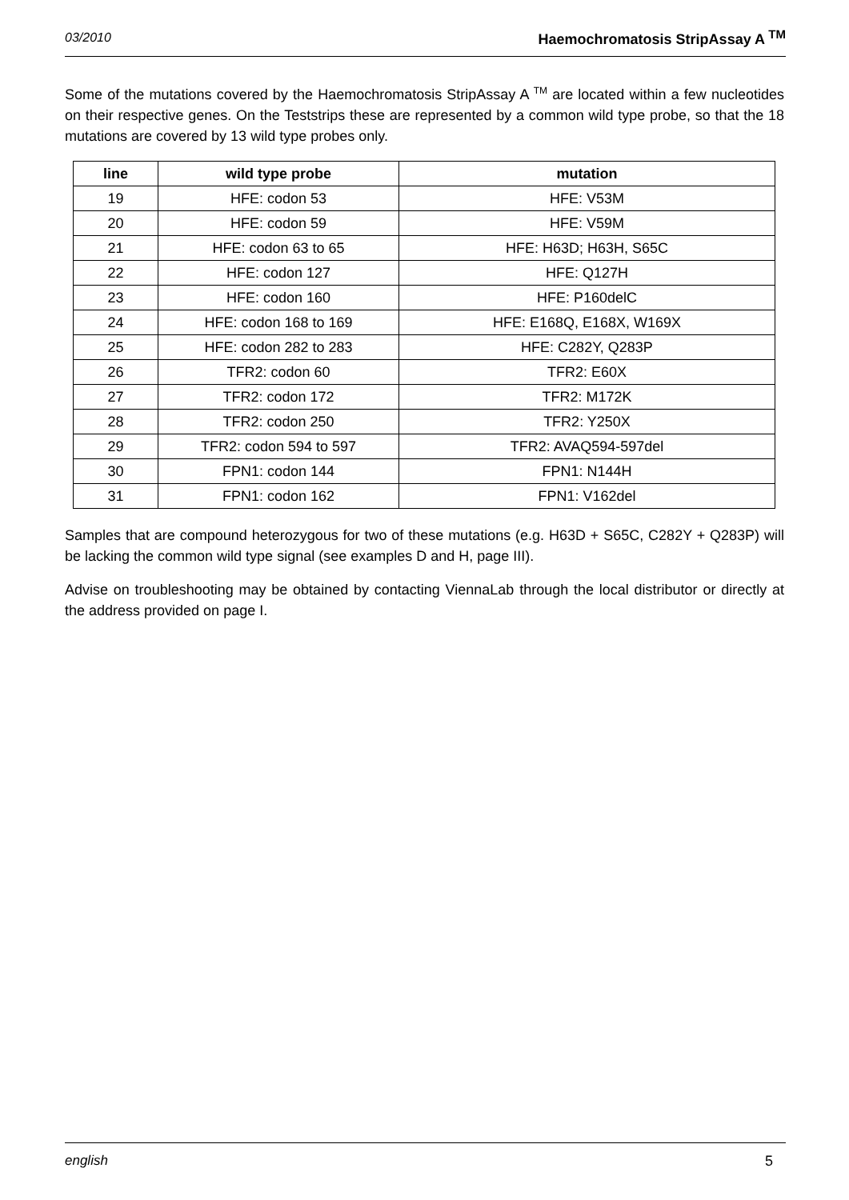03/2010 Haemochromatosis StripAssay A <sup>TM</sup>
Some of the mutations covered by the Haemochromatosis StripAssay A <sup>TM</sup> are located within a few nucleotides on their respective genes. On the Teststrips these are represented by a common wild type probe, so that the 18 mutations are covered by 13 wild type probes only.
| line | wild type probe | mutation |
| --- | --- | --- |
| 19 | HFE: codon 53 | HFE: V53M |
| 20 | HFE: codon 59 | HFE: V59M |
| 21 | HFE: codon 63 to 65 | HFE: H63D; H63H, S65C |
| 22 | HFE: codon 127 | HFE: Q127H |
| 23 | HFE: codon 160 | HFE: P160delC |
| 24 | HFE: codon 168 to 169 | HFE: E168Q, E168X, W169X |
| 25 | HFE: codon 282 to 283 | HFE: C282Y, Q283P |
| 26 | TFR2: codon 60 | TFR2: E60X |
| 27 | TFR2: codon 172 | TFR2: M172K |
| 28 | TFR2: codon 250 | TFR2: Y250X |
| 29 | TFR2: codon 594 to 597 | TFR2: AVAQ594-597del |
| 30 | FPN1: codon 144 | FPN1: N144H |
| 31 | FPN1: codon 162 | FPN1: V162del |
Samples that are compound heterozygous for two of these mutations (e.g. H63D + S65C, C282Y + Q283P) will be lacking the common wild type signal (see examples D and H, page III).
Advise on troubleshooting may be obtained by contacting ViennaLab through the local distributor or directly at the address provided on page I.
english 5